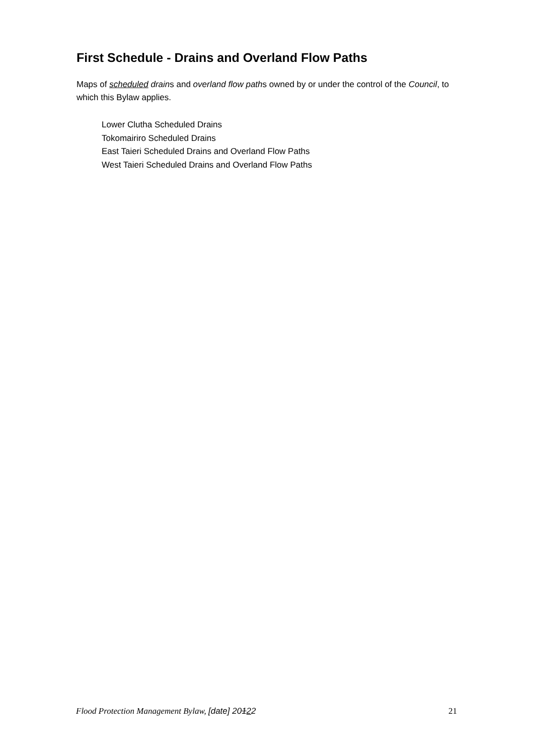First Schedule - Drains and Overland Flow Paths
Maps of scheduled drains and overland flow paths owned by or under the control of the Council, to which this Bylaw applies.
Lower Clutha Scheduled Drains
Tokomairiro Scheduled Drains
East Taieri Scheduled Drains and Overland Flow Paths
West Taieri Scheduled Drains and Overland Flow Paths
Flood Protection Management Bylaw, [date] 20122 21